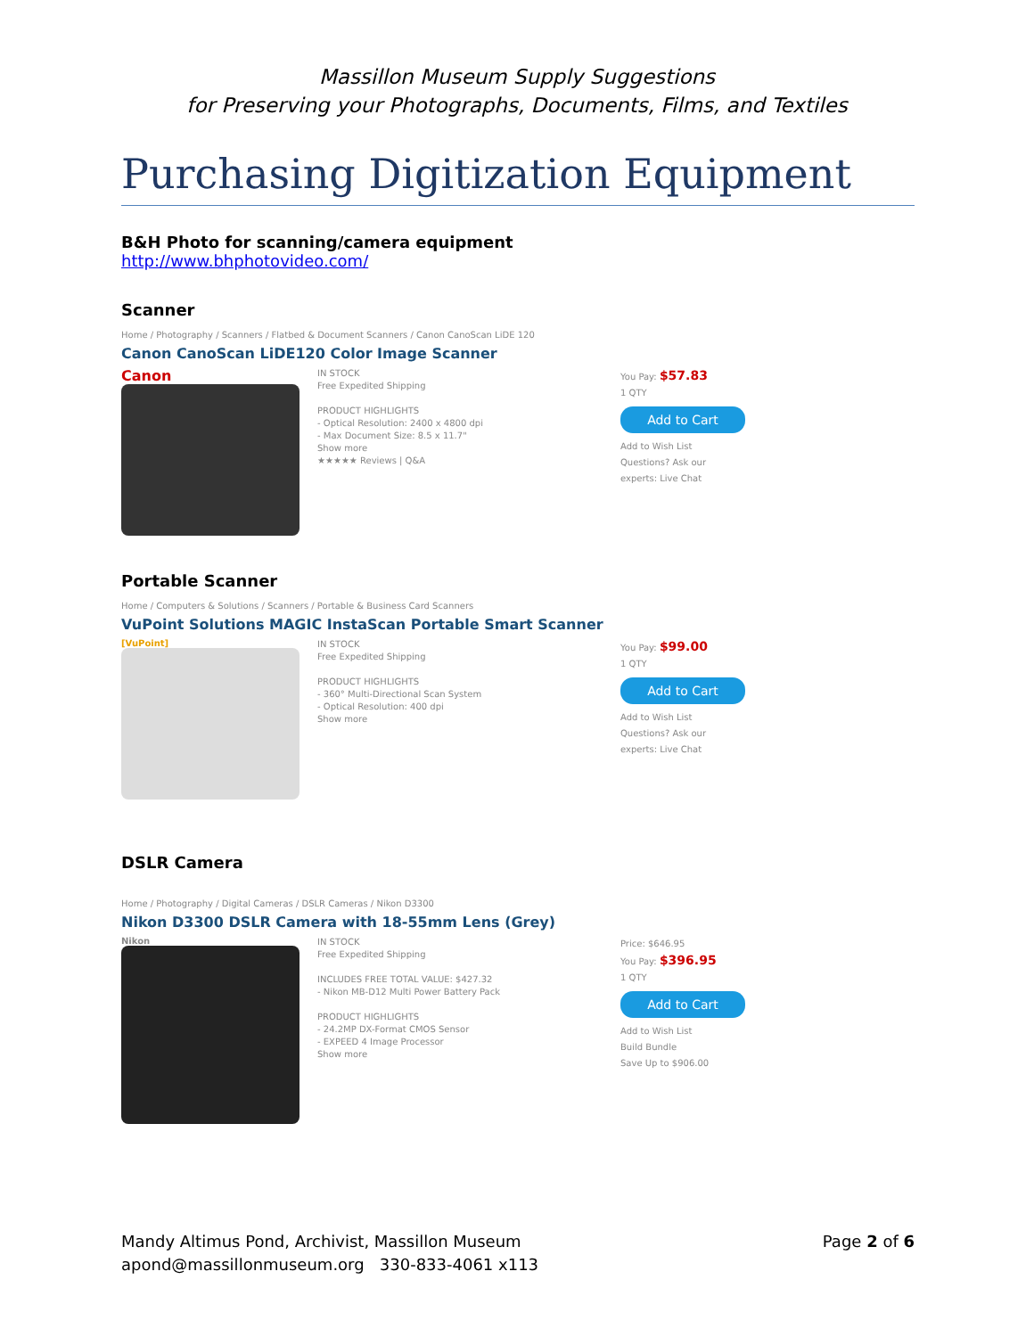Massillon Museum Supply Suggestions
for Preserving your Photographs, Documents, Films, and Textiles
Purchasing Digitization Equipment
B&H Photo for scanning/camera equipment
http://www.bhphotovideo.com/
Scanner
Home / Photography / Scanners / Flatbed & Document Scanners / Canon CanoScan LiDE 120
Canon CanoScan LiDE120 Color Image Scanner
Canon
IN STOCK
Free Expedited Shipping
PRODUCT HIGHLIGHTS
- Optical Resolution: 2400 x 4800 dpi
- Max Document Size: 8.5 x 11.7"
Show more
★★★★★ Reviews | Q&A
You Pay: $57.83
1 QTY
Add to Cart
Add to Wish List
Questions? Ask our experts: Live Chat
Portable Scanner
Home / Computers & Solutions / Scanners / Portable & Business Card Scanners
VuPoint Solutions MAGIC InstaScan Portable Smart Scanner
[VuPoint]
IN STOCK
Free Expedited Shipping
PRODUCT HIGHLIGHTS
- 360° Multi-Directional Scan System
- Optical Resolution: 400 dpi
Show more
You Pay: $99.00
1 QTY
Add to Cart
Add to Wish List
Questions? Ask our experts: Live Chat
DSLR Camera
Home / Photography / Digital Cameras / DSLR Cameras / Nikon D3300
Nikon D3300 DSLR Camera with 18-55mm Lens (Grey)
Nikon
IN STOCK
Free Expedited Shipping
INCLUDES FREE TOTAL VALUE: $427.32
- Nikon MB-D12 Multi Power Battery Pack
PRODUCT HIGHLIGHTS
- 24.2MP DX-Format CMOS Sensor
- EXPEED 4 Image Processor
Show more
Price: $646.95
You Pay: $396.95
1 QTY
Add to Cart
Add to Wish List
Build Bundle
Save Up to $906.00
Mandy Altimus Pond, Archivist, Massillon Museum
apond@massillonmuseum.org 330-833-4061 x113
Page 2 of 6